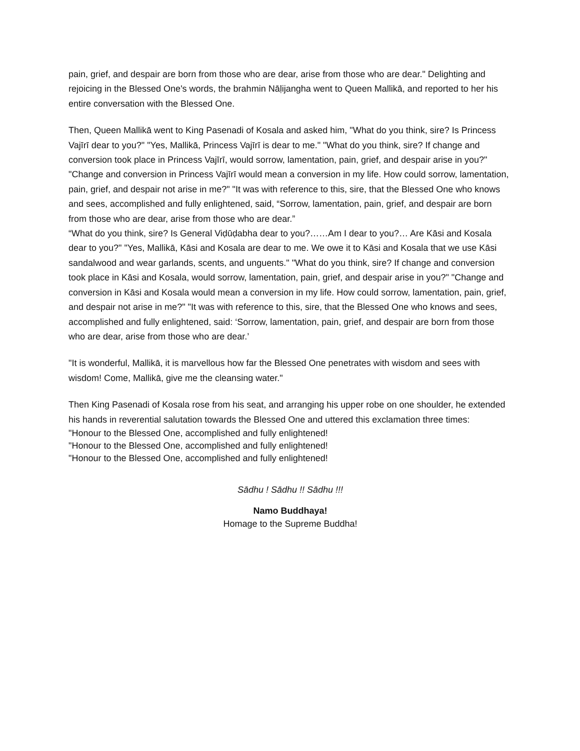pain, grief, and despair are born from those who are dear, arise from those who are dear." Delighting and rejoicing in the Blessed One's words, the brahmin Nāḷijangha went to Queen Mallikā, and reported to her his entire conversation with the Blessed One.
Then, Queen Mallikā went to King Pasenadi of Kosala and asked him, "What do you think, sire? Is Princess Vajīrī dear to you?" "Yes, Mallikā, Princess Vajīrī is dear to me." "What do you think, sire? If change and conversion took place in Princess Vajīrī, would sorrow, lamentation, pain, grief, and despair arise in you?" "Change and conversion in Princess Vajīrī would mean a conversion in my life. How could sorrow, lamentation, pain, grief, and despair not arise in me?" "It was with reference to this, sire, that the Blessed One who knows and sees, accomplished and fully enlightened, said, “Sorrow, lamentation, pain, grief, and despair are born from those who are dear, arise from those who are dear.”
“What do you think, sire? Is General Viḍūḍabha dear to you?……Am I dear to you?… Are Kāsi and Kosala dear to you?" "Yes, Mallikā, Kāsi and Kosala are dear to me. We owe it to Kāsi and Kosala that we use Kāsi sandalwood and wear garlands, scents, and unguents." "What do you think, sire? If change and conversion took place in Kāsi and Kosala, would sorrow, lamentation, pain, grief, and despair arise in you?" "Change and conversion in Kāsi and Kosala would mean a conversion in my life. How could sorrow, lamentation, pain, grief, and despair not arise in me?" "It was with reference to this, sire, that the Blessed One who knows and sees, accomplished and fully enlightened, said: ‘Sorrow, lamentation, pain, grief, and despair are born from those who are dear, arise from those who are dear.’
"It is wonderful, Mallikā, it is marvellous how far the Blessed One penetrates with wisdom and sees with wisdom! Come, Mallikā, give me the cleansing water."
Then King Pasenadi of Kosala rose from his seat, and arranging his upper robe on one shoulder, he extended his hands in reverential salutation towards the Blessed One and uttered this exclamation three times:
"Honour to the Blessed One, accomplished and fully enlightened!
"Honour to the Blessed One, accomplished and fully enlightened!
"Honour to the Blessed One, accomplished and fully enlightened!
Sādhu ! Sādhu !! Sādhu !!!
Namo Buddhaya!
Homage to the Supreme Buddha!